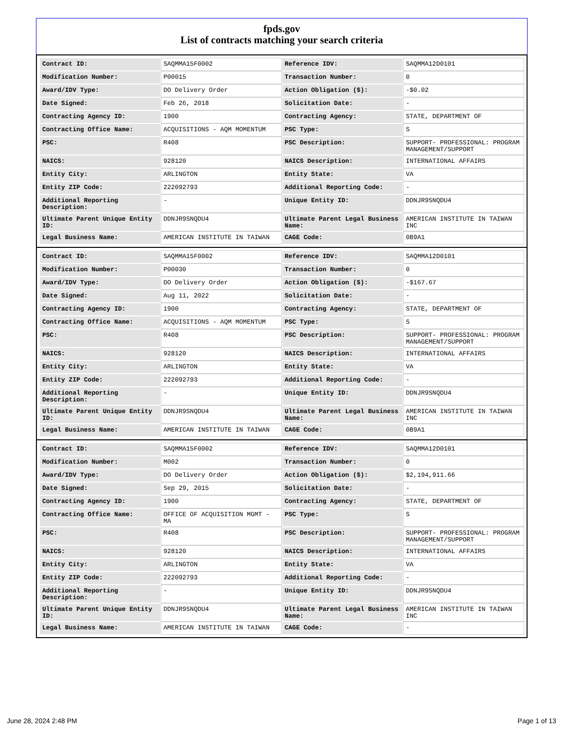fpds.gov
List of contracts matching your search criteria
| Contract ID: | SAQMMA15F0002 | Reference IDV: | SAQMMA12D0101 |
| Modification Number: | P00015 | Transaction Number: | 0 |
| Award/IDV Type: | DO Delivery Order | Action Obligation ($): | -$0.02 |
| Date Signed: | Feb 26, 2018 | Solicitation Date: | - |
| Contracting Agency ID: | 1900 | Contracting Agency: | STATE, DEPARTMENT OF |
| Contracting Office Name: | ACQUISITIONS - AQM MOMENTUM | PSC Type: | S |
| PSC: | R408 | PSC Description: | SUPPORT- PROFESSIONAL: PROGRAM MANAGEMENT/SUPPORT |
| NAICS: | 928120 | NAICS Description: | INTERNATIONAL AFFAIRS |
| Entity City: | ARLINGTON | Entity State: | VA |
| Entity ZIP Code: | 222092793 | Additional Reporting Code: | - |
| Additional Reporting Description: | - | Unique Entity ID: | DDNJR9SNQDU4 |
| Ultimate Parent Unique Entity ID: | DDNJR9SNQDU4 | Ultimate Parent Legal Business Name: | AMERICAN INSTITUTE IN TAIWAN INC |
| Legal Business Name: | AMERICAN INSTITUTE IN TAIWAN | CAGE Code: | 0B9A1 |
| Contract ID: | SAQMMA15F0002 | Reference IDV: | SAQMMA12D0101 |
| Modification Number: | P00030 | Transaction Number: | 0 |
| Award/IDV Type: | DO Delivery Order | Action Obligation ($): | -$167.67 |
| Date Signed: | Aug 11, 2022 | Solicitation Date: | - |
| Contracting Agency ID: | 1900 | Contracting Agency: | STATE, DEPARTMENT OF |
| Contracting Office Name: | ACQUISITIONS - AQM MOMENTUM | PSC Type: | S |
| PSC: | R408 | PSC Description: | SUPPORT- PROFESSIONAL: PROGRAM MANAGEMENT/SUPPORT |
| NAICS: | 928120 | NAICS Description: | INTERNATIONAL AFFAIRS |
| Entity City: | ARLINGTON | Entity State: | VA |
| Entity ZIP Code: | 222092793 | Additional Reporting Code: | - |
| Additional Reporting Description: | - | Unique Entity ID: | DDNJR9SNQDU4 |
| Ultimate Parent Unique Entity ID: | DDNJR9SNQDU4 | Ultimate Parent Legal Business Name: | AMERICAN INSTITUTE IN TAIWAN INC |
| Legal Business Name: | AMERICAN INSTITUTE IN TAIWAN | CAGE Code: | 0B9A1 |
| Contract ID: | SAQMMA15F0002 | Reference IDV: | SAQMMA12D0101 |
| Modification Number: | M002 | Transaction Number: | 0 |
| Award/IDV Type: | DO Delivery Order | Action Obligation ($): | $2,194,911.66 |
| Date Signed: | Sep 29, 2015 | Solicitation Date: | - |
| Contracting Agency ID: | 1900 | Contracting Agency: | STATE, DEPARTMENT OF |
| Contracting Office Name: | OFFICE OF ACQUISITION MGMT - MA | PSC Type: | S |
| PSC: | R408 | PSC Description: | SUPPORT- PROFESSIONAL: PROGRAM MANAGEMENT/SUPPORT |
| NAICS: | 928120 | NAICS Description: | INTERNATIONAL AFFAIRS |
| Entity City: | ARLINGTON | Entity State: | VA |
| Entity ZIP Code: | 222092793 | Additional Reporting Code: | - |
| Additional Reporting Description: | - | Unique Entity ID: | DDNJR9SNQDU4 |
| Ultimate Parent Unique Entity ID: | DDNJR9SNQDU4 | Ultimate Parent Legal Business Name: | AMERICAN INSTITUTE IN TAIWAN INC |
| Legal Business Name: | AMERICAN INSTITUTE IN TAIWAN | CAGE Code: | - |
June 28, 2024 2:48 PM Page 1 of 13